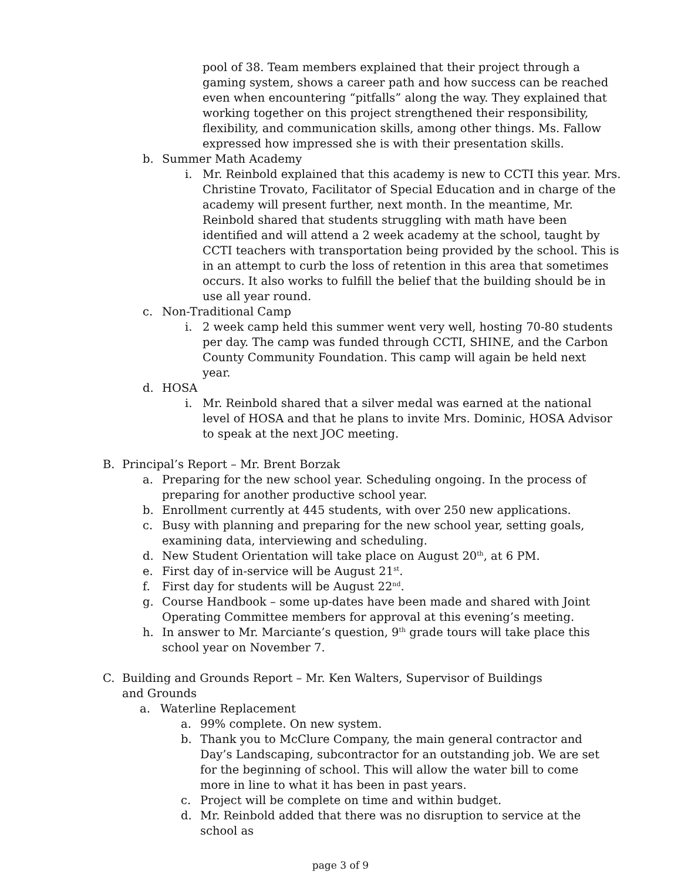pool of 38. Team members explained that their project through a gaming system, shows a career path and how success can be reached even when encountering “pitfalls” along the way. They explained that working together on this project strengthened their responsibility, flexibility, and communication skills, among other things. Ms. Fallow expressed how impressed she is with their presentation skills.
b. Summer Math Academy
i. Mr. Reinbold explained that this academy is new to CCTI this year. Mrs. Christine Trovato, Facilitator of Special Education and in charge of the academy will present further, next month. In the meantime, Mr. Reinbold shared that students struggling with math have been identified and will attend a 2 week academy at the school, taught by CCTI teachers with transportation being provided by the school. This is in an attempt to curb the loss of retention in this area that sometimes occurs. It also works to fulfill the belief that the building should be in use all year round.
c. Non-Traditional Camp
i. 2 week camp held this summer went very well, hosting 70-80 students per day. The camp was funded through CCTI, SHINE, and the Carbon County Community Foundation. This camp will again be held next year.
d. HOSA
i. Mr. Reinbold shared that a silver medal was earned at the national level of HOSA and that he plans to invite Mrs. Dominic, HOSA Advisor to speak at the next JOC meeting.
B. Principal’s Report – Mr. Brent Borzak
a. Preparing for the new school year. Scheduling ongoing. In the process of preparing for another productive school year.
b. Enrollment currently at 445 students, with over 250 new applications.
c. Busy with planning and preparing for the new school year, setting goals, examining data, interviewing and scheduling.
d. New Student Orientation will take place on August 20<sup>th</sup>, at 6 PM.
e. First day of in-service will be August 21<sup>st</sup>.
f. First day for students will be August 22<sup>nd</sup>.
g. Course Handbook – some up-dates have been made and shared with Joint Operating Committee members for approval at this evening’s meeting.
h. In answer to Mr. Marciante’s question, 9<sup>th</sup> grade tours will take place this school year on November 7.
C. Building and Grounds Report – Mr. Ken Walters, Supervisor of Buildings and Grounds
a. Waterline Replacement
a. 99% complete. On new system.
b. Thank you to McClure Company, the main general contractor and Day’s Landscaping, subcontractor for an outstanding job. We are set for the beginning of school. This will allow the water bill to come more in line to what it has been in past years.
c. Project will be complete on time and within budget.
d. Mr. Reinbold added that there was no disruption to service at the school as
page 3 of 9